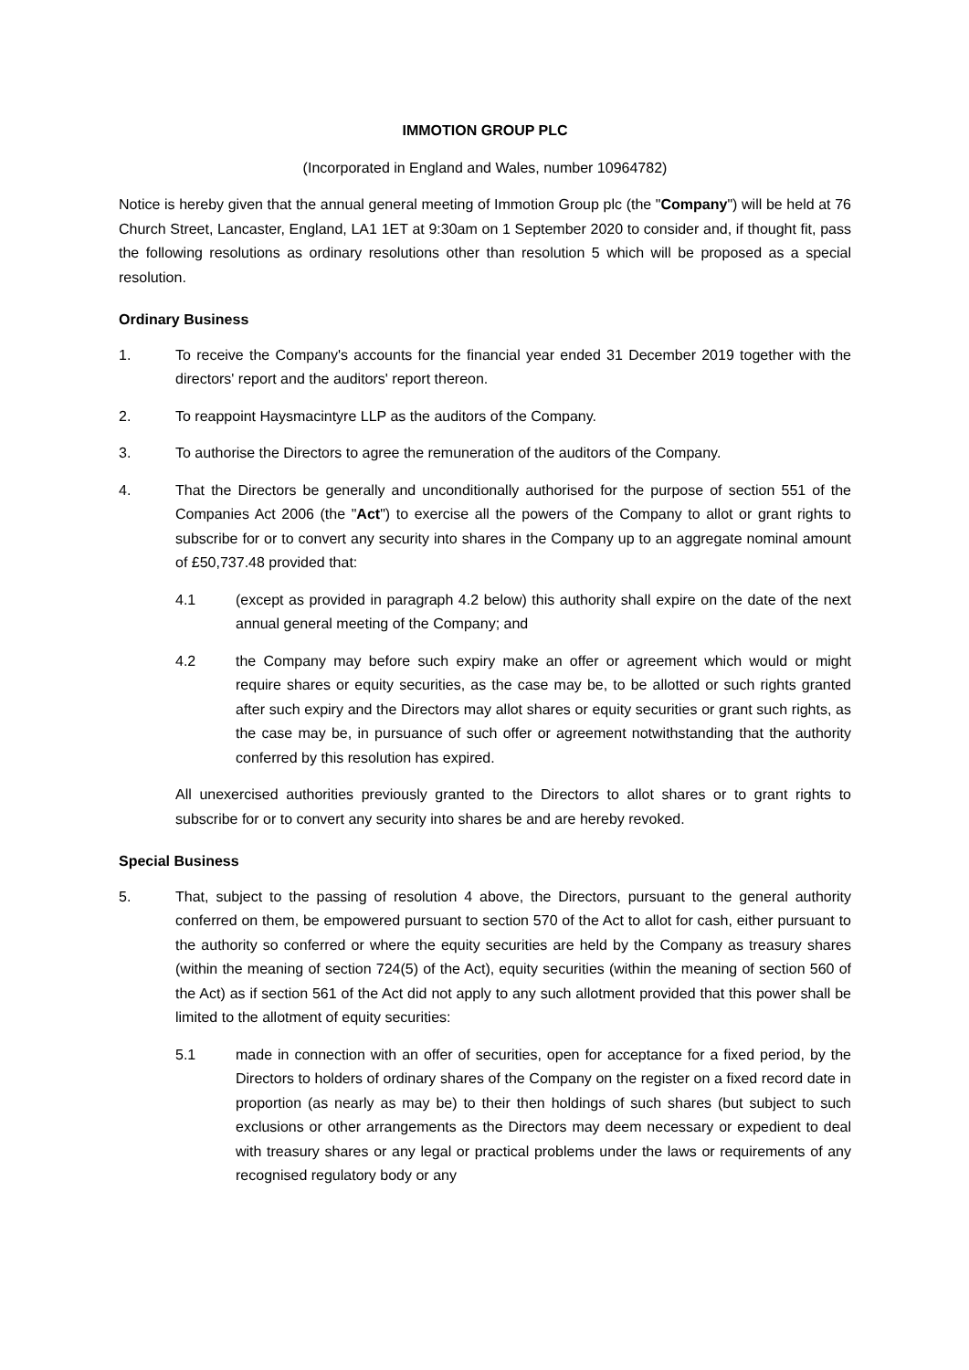IMMOTION GROUP PLC
(Incorporated in England and Wales, number 10964782)
Notice is hereby given that the annual general meeting of Immotion Group plc (the "Company") will be held at 76 Church Street, Lancaster, England, LA1 1ET at 9:30am on 1 September 2020 to consider and, if thought fit, pass the following resolutions as ordinary resolutions other than resolution 5 which will be proposed as a special resolution.
Ordinary Business
1. To receive the Company's accounts for the financial year ended 31 December 2019 together with the directors' report and the auditors' report thereon.
2. To reappoint Haysmacintyre LLP as the auditors of the Company.
3. To authorise the Directors to agree the remuneration of the auditors of the Company.
4. That the Directors be generally and unconditionally authorised for the purpose of section 551 of the Companies Act 2006 (the "Act") to exercise all the powers of the Company to allot or grant rights to subscribe for or to convert any security into shares in the Company up to an aggregate nominal amount of £50,737.48 provided that:
4.1 (except as provided in paragraph 4.2 below) this authority shall expire on the date of the next annual general meeting of the Company; and
4.2 the Company may before such expiry make an offer or agreement which would or might require shares or equity securities, as the case may be, to be allotted or such rights granted after such expiry and the Directors may allot shares or equity securities or grant such rights, as the case may be, in pursuance of such offer or agreement notwithstanding that the authority conferred by this resolution has expired.
All unexercised authorities previously granted to the Directors to allot shares or to grant rights to subscribe for or to convert any security into shares be and are hereby revoked.
Special Business
5. That, subject to the passing of resolution 4 above, the Directors, pursuant to the general authority conferred on them, be empowered pursuant to section 570 of the Act to allot for cash, either pursuant to the authority so conferred or where the equity securities are held by the Company as treasury shares (within the meaning of section 724(5) of the Act), equity securities (within the meaning of section 560 of the Act) as if section 561 of the Act did not apply to any such allotment provided that this power shall be limited to the allotment of equity securities:
5.1 made in connection with an offer of securities, open for acceptance for a fixed period, by the Directors to holders of ordinary shares of the Company on the register on a fixed record date in proportion (as nearly as may be) to their then holdings of such shares (but subject to such exclusions or other arrangements as the Directors may deem necessary or expedient to deal with treasury shares or any legal or practical problems under the laws or requirements of any recognised regulatory body or any